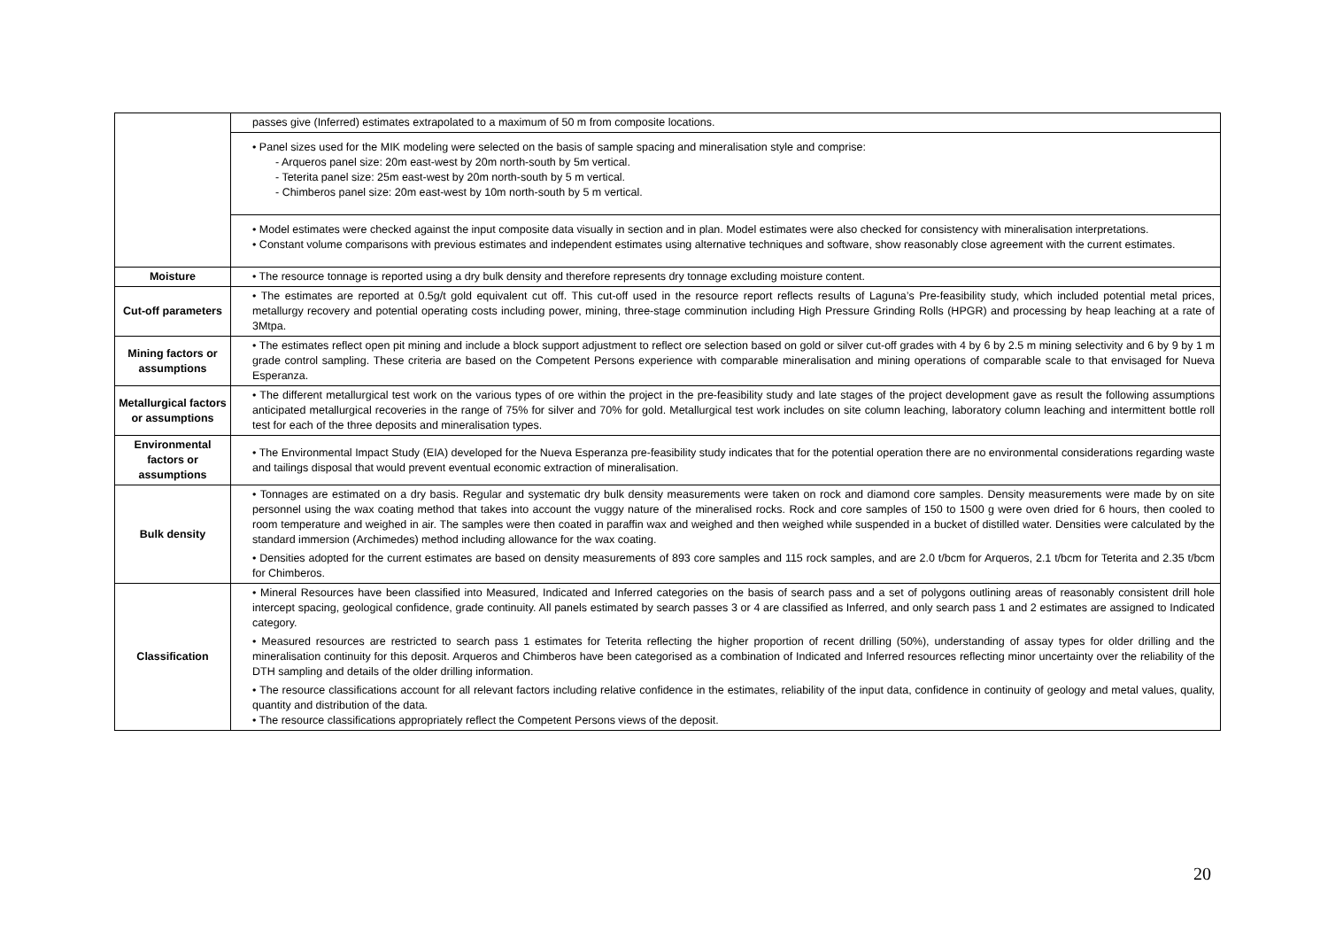| | passes give (Inferred) estimates extrapolated to a maximum of 50 m from composite locations. |
| | • Panel sizes used for the MIK modeling were selected on the basis of sample spacing and mineralisation style and comprise: - Arqueros panel size: 20m east-west by 20m north-south by 5m vertical. - Teterita panel size: 25m east-west by 20m north-south by 5 m vertical. - Chimberos panel size: 20m east-west by 10m north-south by 5 m vertical. |
| | • Model estimates were checked against the input composite data visually in section and in plan. Model estimates were also checked for consistency with mineralisation interpretations. • Constant volume comparisons with previous estimates and independent estimates using alternative techniques and software, show reasonably close agreement with the current estimates. |
| Moisture | • The resource tonnage is reported using a dry bulk density and therefore represents dry tonnage excluding moisture content. |
| Cut-off parameters | • The estimates are reported at 0.5g/t gold equivalent cut off. This cut-off used in the resource report reflects results of Laguna’s Pre-feasibility study, which included potential metal prices, metallurgy recovery and potential operating costs including power, mining, three-stage comminution including High Pressure Grinding Rolls (HPGR) and processing by heap leaching at a rate of 3Mtpa. |
| Mining factors or assumptions | • The estimates reflect open pit mining and include a block support adjustment to reflect ore selection based on gold or silver cut-off grades with 4 by 6 by 2.5 m mining selectivity and 6 by 9 by 1 m grade control sampling. These criteria are based on the Competent Persons experience with comparable mineralisation and mining operations of comparable scale to that envisaged for Nueva Esperanza. |
| Metallurgical factors or assumptions | • The different metallurgical test work on the various types of ore within the project in the pre-feasibility study and late stages of the project development gave as result the following assumptions anticipated metallurgical recoveries in the range of 75% for silver and 70% for gold. Metallurgical test work includes on site column leaching, laboratory column leaching and intermittent bottle roll test for each of the three deposits and mineralisation types. |
| Environmental factors or assumptions | • The Environmental Impact Study (EIA) developed for the Nueva Esperanza pre-feasibility study indicates that for the potential operation there are no environmental considerations regarding waste and tailings disposal that would prevent eventual economic extraction of mineralisation. |
| Bulk density | • Tonnages are estimated on a dry basis. Regular and systematic dry bulk density measurements were taken on rock and diamond core samples. Density measurements were made by on site personnel using the wax coating method that takes into account the vuggy nature of the mineralised rocks. Rock and core samples of 150 to 1500 g were oven dried for 6 hours, then cooled to room temperature and weighed in air. The samples were then coated in paraffin wax and weighed and then weighed while suspended in a bucket of distilled water. Densities were calculated by the standard immersion (Archimedes) method including allowance for the wax coating. • Densities adopted for the current estimates are based on density measurements of 893 core samples and 115 rock samples, and are 2.0 t/bcm for Arqueros, 2.1 t/bcm for Teterita and 2.35 t/bcm for Chimberos. |
| Classification | • Mineral Resources have been classified into Measured, Indicated and Inferred categories on the basis of search pass and a set of polygons outlining areas of reasonably consistent drill hole intercept spacing, geological confidence, grade continuity. All panels estimated by search passes 3 or 4 are classified as Inferred, and only search pass 1 and 2 estimates are assigned to Indicated category. • Measured resources are restricted to search pass 1 estimates for Teterita reflecting the higher proportion of recent drilling (50%), understanding of assay types for older drilling and the mineralisation continuity for this deposit. Arqueros and Chimberos have been categorised as a combination of Indicated and Inferred resources reflecting minor uncertainty over the reliability of the DTH sampling and details of the older drilling information. • The resource classifications account for all relevant factors including relative confidence in the estimates, reliability of the input data, confidence in continuity of geology and metal values, quality, quantity and distribution of the data. • The resource classifications appropriately reflect the Competent Persons views of the deposit. |
20